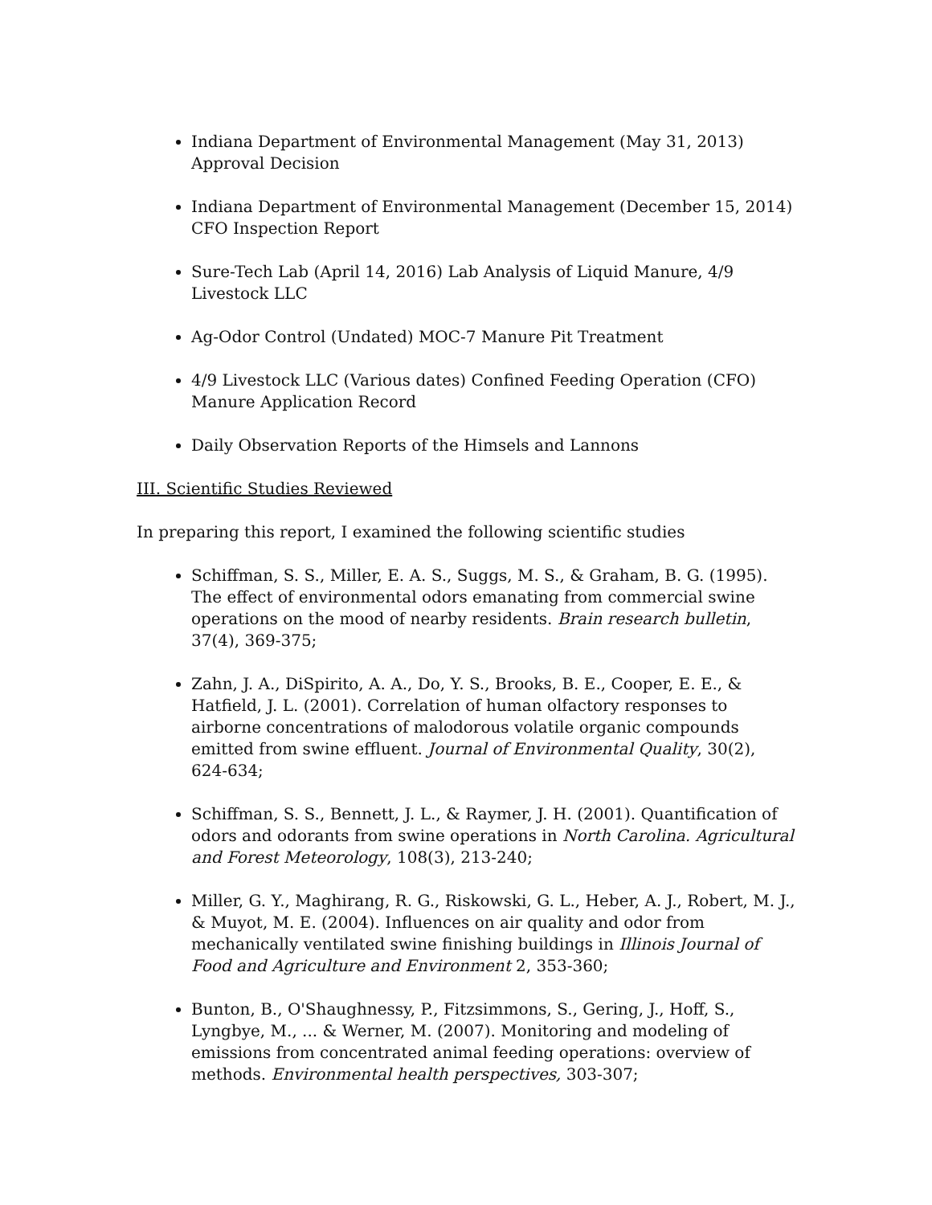Indiana Department of Environmental Management (May 31, 2013) Approval Decision
Indiana Department of Environmental Management (December 15, 2014) CFO Inspection Report
Sure-Tech Lab (April 14, 2016) Lab Analysis of Liquid Manure, 4/9 Livestock LLC
Ag-Odor Control (Undated) MOC-7 Manure Pit Treatment
4/9 Livestock LLC (Various dates) Confined Feeding Operation (CFO) Manure Application Record
Daily Observation Reports of the Himsels and Lannons
III. Scientific Studies Reviewed
In preparing this report, I examined the following scientific studies
Schiffman, S. S., Miller, E. A. S., Suggs, M. S., & Graham, B. G. (1995). The effect of environmental odors emanating from commercial swine operations on the mood of nearby residents. Brain research bulletin, 37(4), 369-375;
Zahn, J. A., DiSpirito, A. A., Do, Y. S., Brooks, B. E., Cooper, E. E., & Hatfield, J. L. (2001). Correlation of human olfactory responses to airborne concentrations of malodorous volatile organic compounds emitted from swine effluent. Journal of Environmental Quality, 30(2), 624-634;
Schiffman, S. S., Bennett, J. L., & Raymer, J. H. (2001). Quantification of odors and odorants from swine operations in North Carolina. Agricultural and Forest Meteorology, 108(3), 213-240;
Miller, G. Y., Maghirang, R. G., Riskowski, G. L., Heber, A. J., Robert, M. J., & Muyot, M. E. (2004). Influences on air quality and odor from mechanically ventilated swine finishing buildings in Illinois Journal of Food and Agriculture and Environment 2, 353-360;
Bunton, B., O'Shaughnessy, P., Fitzsimmons, S., Gering, J., Hoff, S., Lyngbye, M., ... & Werner, M. (2007). Monitoring and modeling of emissions from concentrated animal feeding operations: overview of methods. Environmental health perspectives, 303-307;